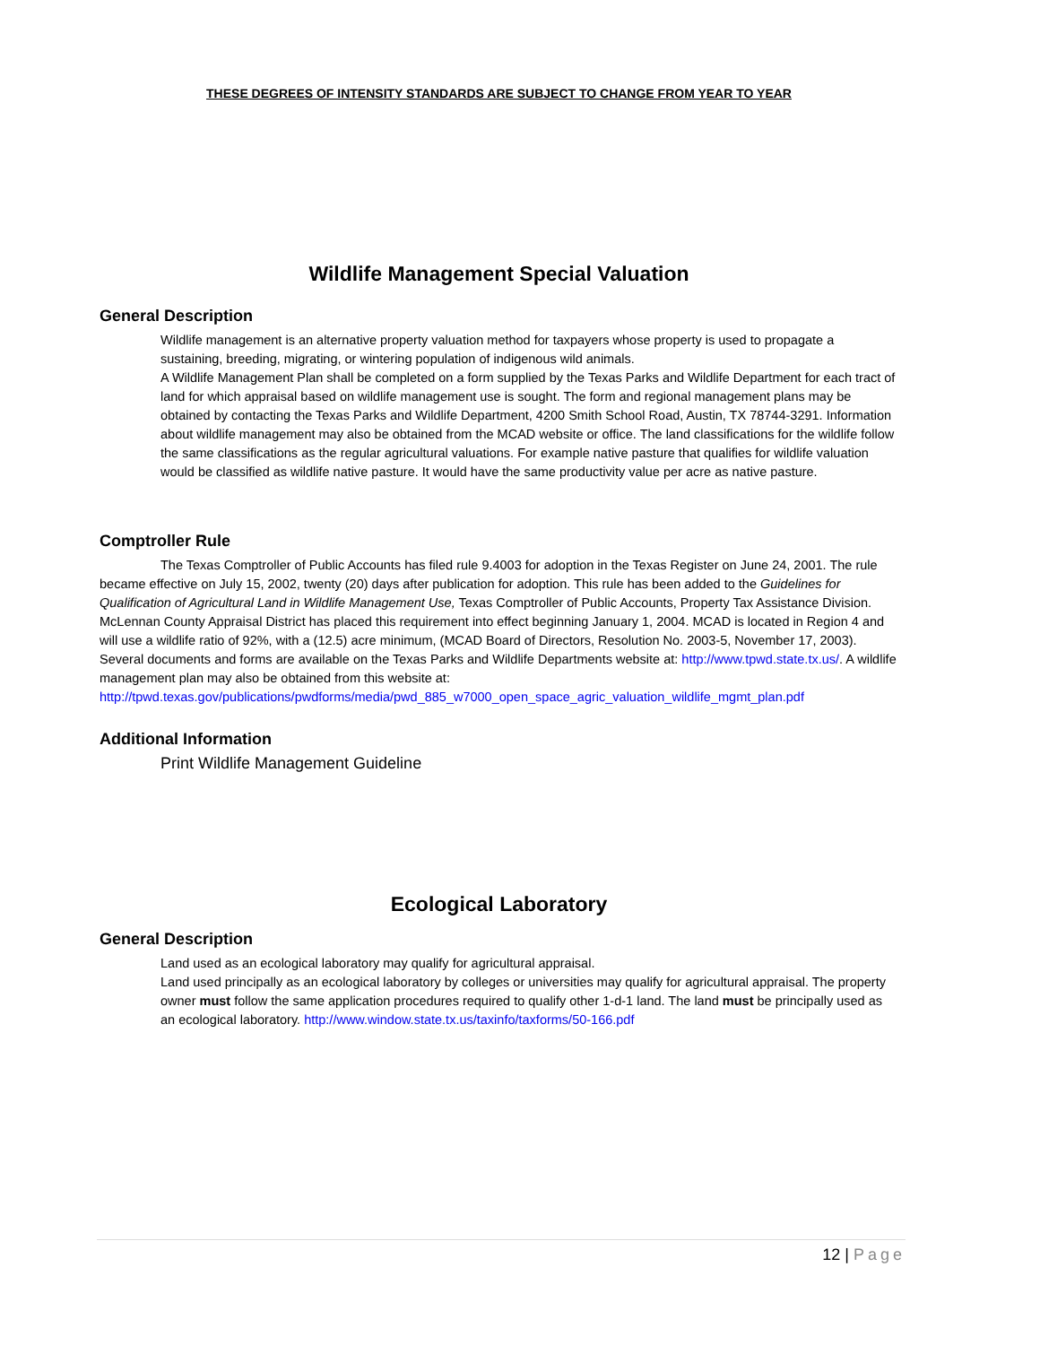THESE DEGREES OF INTENSITY STANDARDS ARE SUBJECT TO CHANGE FROM YEAR TO YEAR
Wildlife Management Special Valuation
General Description
Wildlife management is an alternative property valuation method for taxpayers whose property is used to propagate a sustaining, breeding, migrating, or wintering population of indigenous wild animals.
A Wildlife Management Plan shall be completed on a form supplied by the Texas Parks and Wildlife Department for each tract of land for which appraisal based on wildlife management use is sought. The form and regional management plans may be obtained by contacting the Texas Parks and Wildlife Department, 4200 Smith School Road, Austin, TX 78744-3291. Information about wildlife management may also be obtained from the MCAD website or office. The land classifications for the wildlife follow the same classifications as the regular agricultural valuations. For example native pasture that qualifies for wildlife valuation would be classified as wildlife native pasture. It would have the same productivity value per acre as native pasture.
Comptroller Rule
The Texas Comptroller of Public Accounts has filed rule 9.4003 for adoption in the Texas Register on June 24, 2001. The rule became effective on July 15, 2002, twenty (20) days after publication for adoption. This rule has been added to the Guidelines for Qualification of Agricultural Land in Wildlife Management Use, Texas Comptroller of Public Accounts, Property Tax Assistance Division. McLennan County Appraisal District has placed this requirement into effect beginning January 1, 2004. MCAD is located in Region 4 and will use a wildlife ratio of 92%, with a (12.5) acre minimum, (MCAD Board of Directors, Resolution No. 2003-5, November 17, 2003). Several documents and forms are available on the Texas Parks and Wildlife Departments website at: http://www.tpwd.state.tx.us/. A wildlife management plan may also be obtained from this website at: http://tpwd.texas.gov/publications/pwdforms/media/pwd_885_w7000_open_space_agric_valuation_wildlife_mgmt_plan.pdf
Additional Information
Print Wildlife Management Guideline
Ecological Laboratory
General Description
Land used as an ecological laboratory may qualify for agricultural appraisal.
Land used principally as an ecological laboratory by colleges or universities may qualify for agricultural appraisal. The property owner must follow the same application procedures required to qualify other 1-d-1 land. The land must be principally used as an ecological laboratory. http://www.window.state.tx.us/taxinfo/taxforms/50-166.pdf
12 | Page